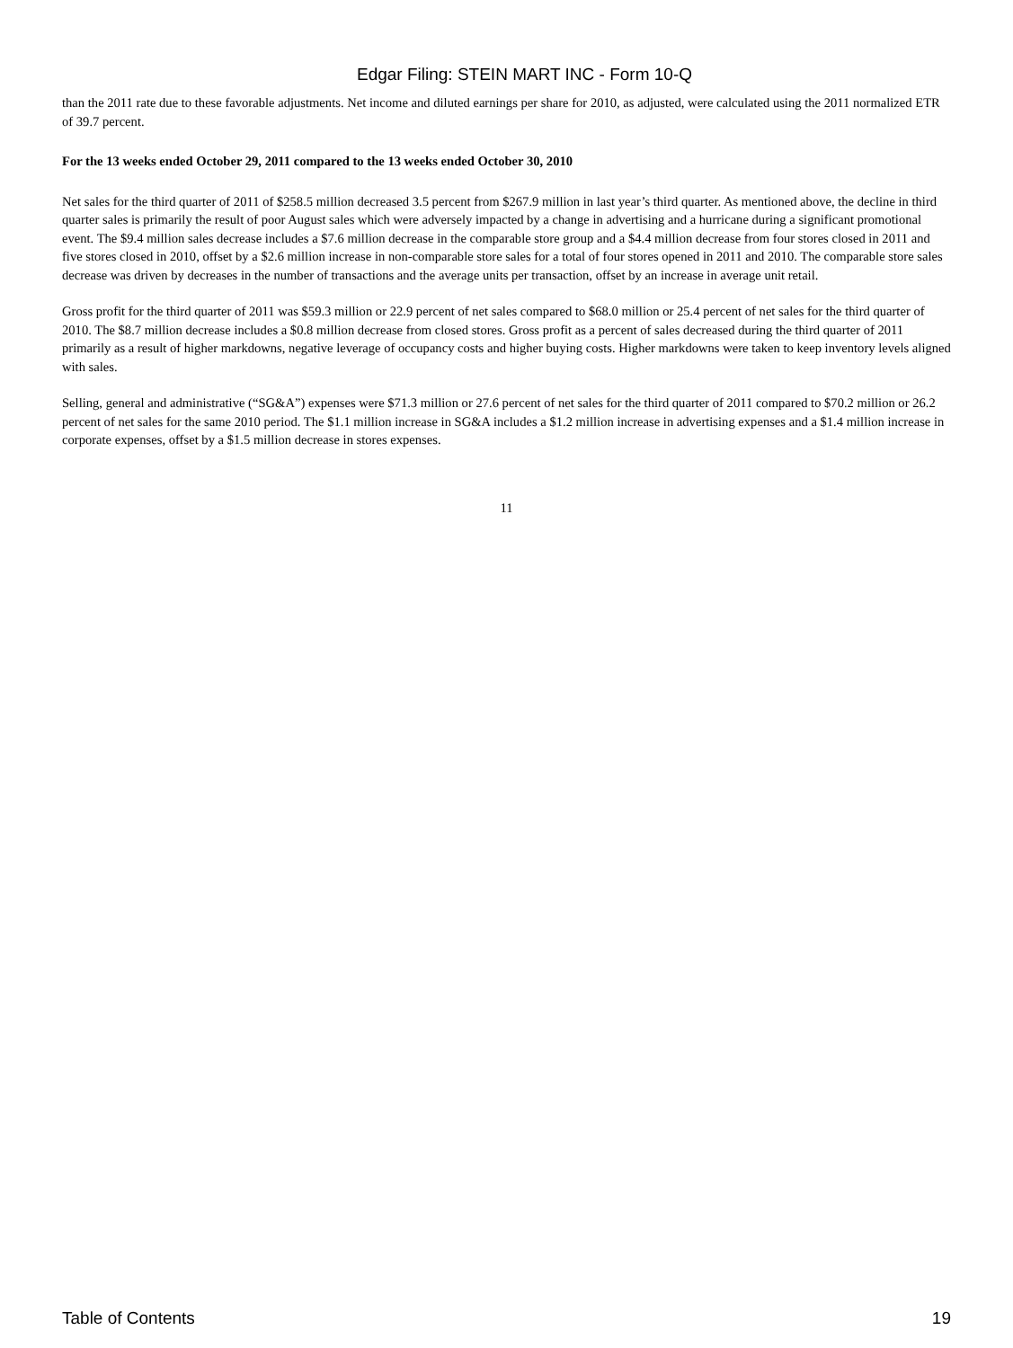Edgar Filing: STEIN MART INC - Form 10-Q
than the 2011 rate due to these favorable adjustments. Net income and diluted earnings per share for 2010, as adjusted, were calculated using the 2011 normalized ETR of 39.7 percent.
For the 13 weeks ended October 29, 2011 compared to the 13 weeks ended October 30, 2010
Net sales for the third quarter of 2011 of $258.5 million decreased 3.5 percent from $267.9 million in last year’s third quarter. As mentioned above, the decline in third quarter sales is primarily the result of poor August sales which were adversely impacted by a change in advertising and a hurricane during a significant promotional event. The $9.4 million sales decrease includes a $7.6 million decrease in the comparable store group and a $4.4 million decrease from four stores closed in 2011 and five stores closed in 2010, offset by a $2.6 million increase in non-comparable store sales for a total of four stores opened in 2011 and 2010. The comparable store sales decrease was driven by decreases in the number of transactions and the average units per transaction, offset by an increase in average unit retail.
Gross profit for the third quarter of 2011 was $59.3 million or 22.9 percent of net sales compared to $68.0 million or 25.4 percent of net sales for the third quarter of 2010. The $8.7 million decrease includes a $0.8 million decrease from closed stores. Gross profit as a percent of sales decreased during the third quarter of 2011 primarily as a result of higher markdowns, negative leverage of occupancy costs and higher buying costs. Higher markdowns were taken to keep inventory levels aligned with sales.
Selling, general and administrative (“SG&A”) expenses were $71.3 million or 27.6 percent of net sales for the third quarter of 2011 compared to $70.2 million or 26.2 percent of net sales for the same 2010 period. The $1.1 million increase in SG&A includes a $1.2 million increase in advertising expenses and a $1.4 million increase in corporate expenses, offset by a $1.5 million decrease in stores expenses.
11
Table of Contents 19